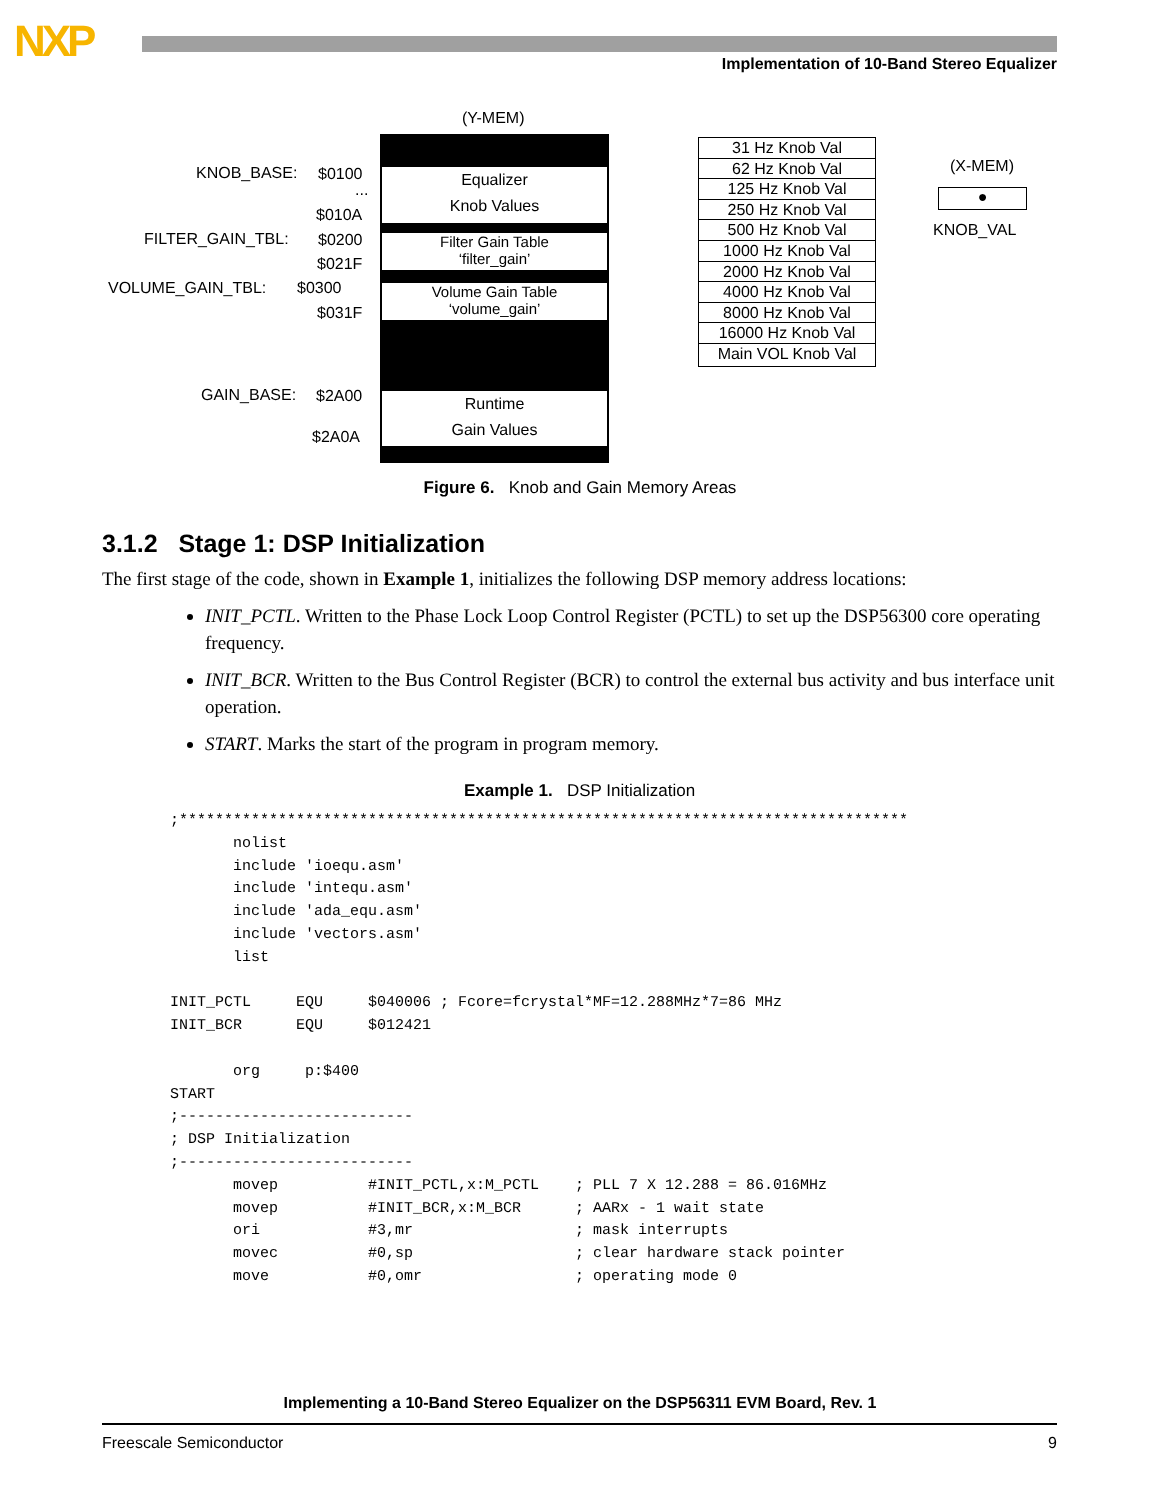NXP
Implementation of 10-Band Stereo Equalizer
(Y-MEM)
KNOB_BASE: $0100
...
$010A
FILTER_GAIN_TBL: $0200
$021F
VOLUME_GAIN_TBL: $0300
$031F
GAIN_BASE: $2A00
$2A0A
Equalizer
Knob Values
Filter Gain Table
‘filter_gain’
Volume Gain Table
‘volume_gain’
Runtime
Gain Values
31 Hz Knob Val
62 Hz Knob Val
125 Hz Knob Val
250 Hz Knob Val
500 Hz Knob Val
1000 Hz Knob Val
2000 Hz Knob Val
4000 Hz Knob Val
8000 Hz Knob Val
16000 Hz Knob Val
Main VOL Knob Val
(X-MEM)
●
KNOB_VAL
Figure 6. Knob and Gain Memory Areas
3.1.2 Stage 1: DSP Initialization
The first stage of the code, shown in Example 1, initializes the following DSP memory address locations:
INIT_PCTL. Written to the Phase Lock Loop Control Register (PCTL) to set up the DSP56300 core operating frequency.
INIT_BCR. Written to the Bus Control Register (BCR) to control the external bus activity and bus interface unit operation.
START. Marks the start of the program in program memory.
Example 1. DSP Initialization
;*********************************************************************************
       nolist
       include 'ioequ.asm'
       include 'intequ.asm'
       include 'ada_equ.asm'
       include 'vectors.asm'
       list

INIT_PCTL     EQU     $040006 ; Fcore=fcrystal*MF=12.288MHz*7=86 MHz
INIT_BCR      EQU     $012421

       org     p:$400
START
;--------------------------
; DSP Initialization
;--------------------------
       movep          #INIT_PCTL,x:M_PCTL    ; PLL 7 X 12.288 = 86.016MHz
       movep          #INIT_BCR,x:M_BCR      ; AARx - 1 wait state
       ori            #3,mr                  ; mask interrupts
       movec          #0,sp                  ; clear hardware stack pointer
       move           #0,omr                 ; operating mode 0
Implementing a 10-Band Stereo Equalizer on the DSP56311 EVM Board, Rev. 1
Freescale Semiconductor 9